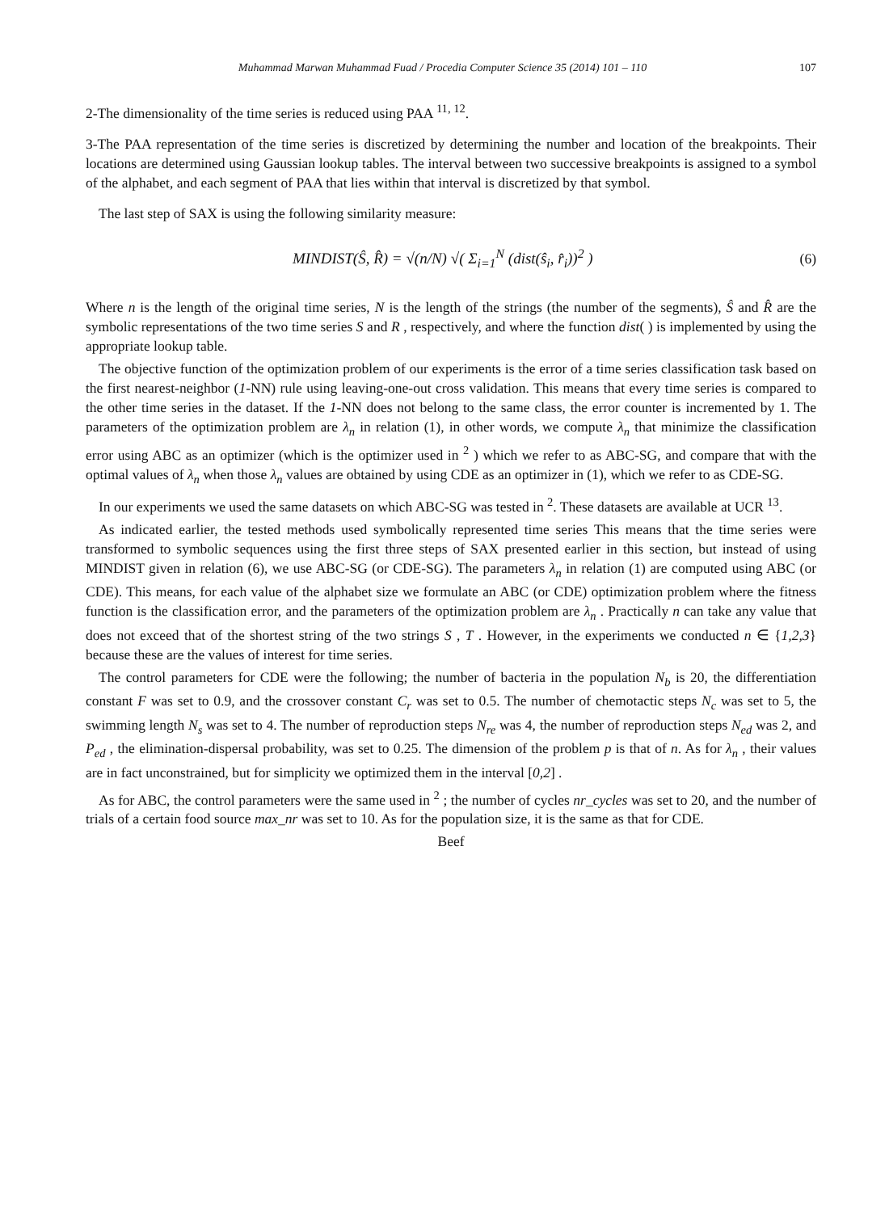Muhammad Marwan Muhammad Fuad / Procedia Computer Science 35 (2014) 101 – 110 107
2-The dimensionality of the time series is reduced using PAA <sup>11, 12</sup>.
3-The PAA representation of the time series is discretized by determining the number and location of the breakpoints. Their locations are determined using Gaussian lookup tables. The interval between two successive breakpoints is assigned to a symbol of the alphabet, and each segment of PAA that lies within that interval is discretized by that symbol.
The last step of SAX is using the following similarity measure:
MINDIST(Ŝ, R̂) = √(n/N) √( Σ<sub>i=1</sub><sup>N</sup> (dist(ŝ<sub>i</sub>, r̂<sub>i</sub>))<sup>2</sup> ) (6)
Where n is the length of the original time series, N is the length of the strings (the number of the segments), Ŝ and R̂ are the symbolic representations of the two time series S and R , respectively, and where the function dist( ) is implemented by using the appropriate lookup table.
The objective function of the optimization problem of our experiments is the error of a time series classification task based on the first nearest-neighbor (1-NN) rule using leaving-one-out cross validation. This means that every time series is compared to the other time series in the dataset. If the 1-NN does not belong to the same class, the error counter is incremented by 1. The parameters of the optimization problem are λ<sub>n</sub> in relation (1), in other words, we compute λ<sub>n</sub> that minimize the classification error using ABC as an optimizer (which is the optimizer used in <sup>2</sup> ) which we refer to as ABC-SG, and compare that with the optimal values of λ<sub>n</sub> when those λ<sub>n</sub> values are obtained by using CDE as an optimizer in (1), which we refer to as CDE-SG.
In our experiments we used the same datasets on which ABC-SG was tested in <sup>2</sup>. These datasets are available at UCR <sup>13</sup>.
As indicated earlier, the tested methods used symbolically represented time series This means that the time series were transformed to symbolic sequences using the first three steps of SAX presented earlier in this section, but instead of using MINDIST given in relation (6), we use ABC-SG (or CDE-SG). The parameters λ<sub>n</sub> in relation (1) are computed using ABC (or CDE). This means, for each value of the alphabet size we formulate an ABC (or CDE) optimization problem where the fitness function is the classification error, and the parameters of the optimization problem are λ<sub>n</sub> . Practically n can take any value that does not exceed that of the shortest string of the two strings S , T . However, in the experiments we conducted n ∈ {1,2,3} because these are the values of interest for time series.
The control parameters for CDE were the following; the number of bacteria in the population N<sub>b</sub> is 20, the differentiation constant F was set to 0.9, and the crossover constant C<sub>r</sub> was set to 0.5. The number of chemotactic steps N<sub>c</sub> was set to 5, the swimming length N<sub>s</sub> was set to 4. The number of reproduction steps N<sub>re</sub> was 4, the number of reproduction steps N<sub>ed</sub> was 2, and P<sub>ed</sub> , the elimination-dispersal probability, was set to 0.25. The dimension of the problem p is that of n. As for λ<sub>n</sub> , their values are in fact unconstrained, but for simplicity we optimized them in the interval [0,2] .
As for ABC, the control parameters were the same used in <sup>2</sup> ; the number of cycles nr_cycles was set to 20, and the number of trials of a certain food source max_nr was set to 10. As for the population size, it is the same as that for CDE.
Beef